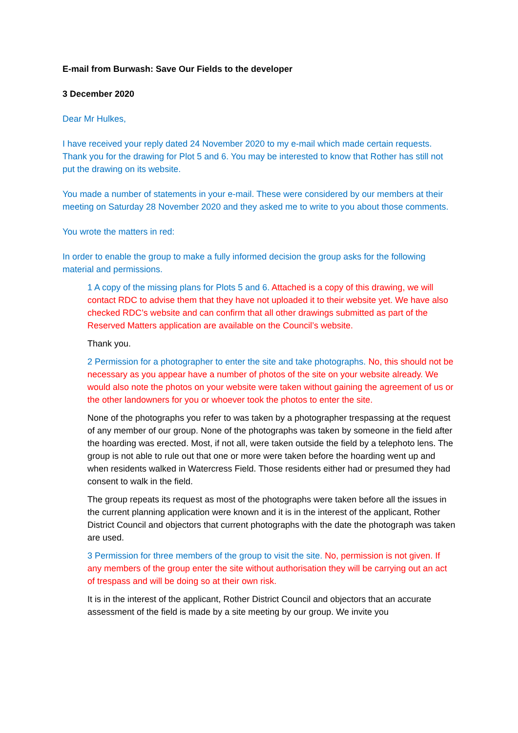E-mail from Burwash: Save Our Fields to the developer
3 December 2020
Dear Mr Hulkes,
I have received your reply dated 24 November 2020 to my e-mail which made certain requests. Thank you for the drawing for Plot 5 and 6. You may be interested to know that Rother has still not put the drawing on its website.
You made a number of statements in your e-mail. These were considered by our members at their meeting on Saturday 28 November 2020 and they asked me to write to you about those comments.
You wrote the matters in red:
In order to enable the group to make a fully informed decision the group asks for the following material and permissions.
1 A copy of the missing plans for Plots 5 and 6. Attached is a copy of this drawing, we will contact RDC to advise them that they have not uploaded it to their website yet. We have also checked RDC’s website and can confirm that all other drawings submitted as part of the Reserved Matters application are available on the Council’s website.
Thank you.
2 Permission for a photographer to enter the site and take photographs. No, this should not be necessary as you appear have a number of photos of the site on your website already. We would also note the photos on your website were taken without gaining the agreement of us or the other landowners for you or whoever took the photos to enter the site.
None of the photographs you refer to was taken by a photographer trespassing at the request of any member of our group. None of the photographs was taken by someone in the field after the hoarding was erected. Most, if not all, were taken outside the field by a telephoto lens. The group is not able to rule out that one or more were taken before the hoarding went up and when residents walked in Watercress Field. Those residents either had or presumed they had consent to walk in the field.
The group repeats its request as most of the photographs were taken before all the issues in the current planning application were known and it is in the interest of the applicant, Rother District Council and objectors that current photographs with the date the photograph was taken are used.
3 Permission for three members of the group to visit the site. No, permission is not given. If any members of the group enter the site without authorisation they will be carrying out an act of trespass and will be doing so at their own risk.
It is in the interest of the applicant, Rother District Council and objectors that an accurate assessment of the field is made by a site meeting by our group. We invite you